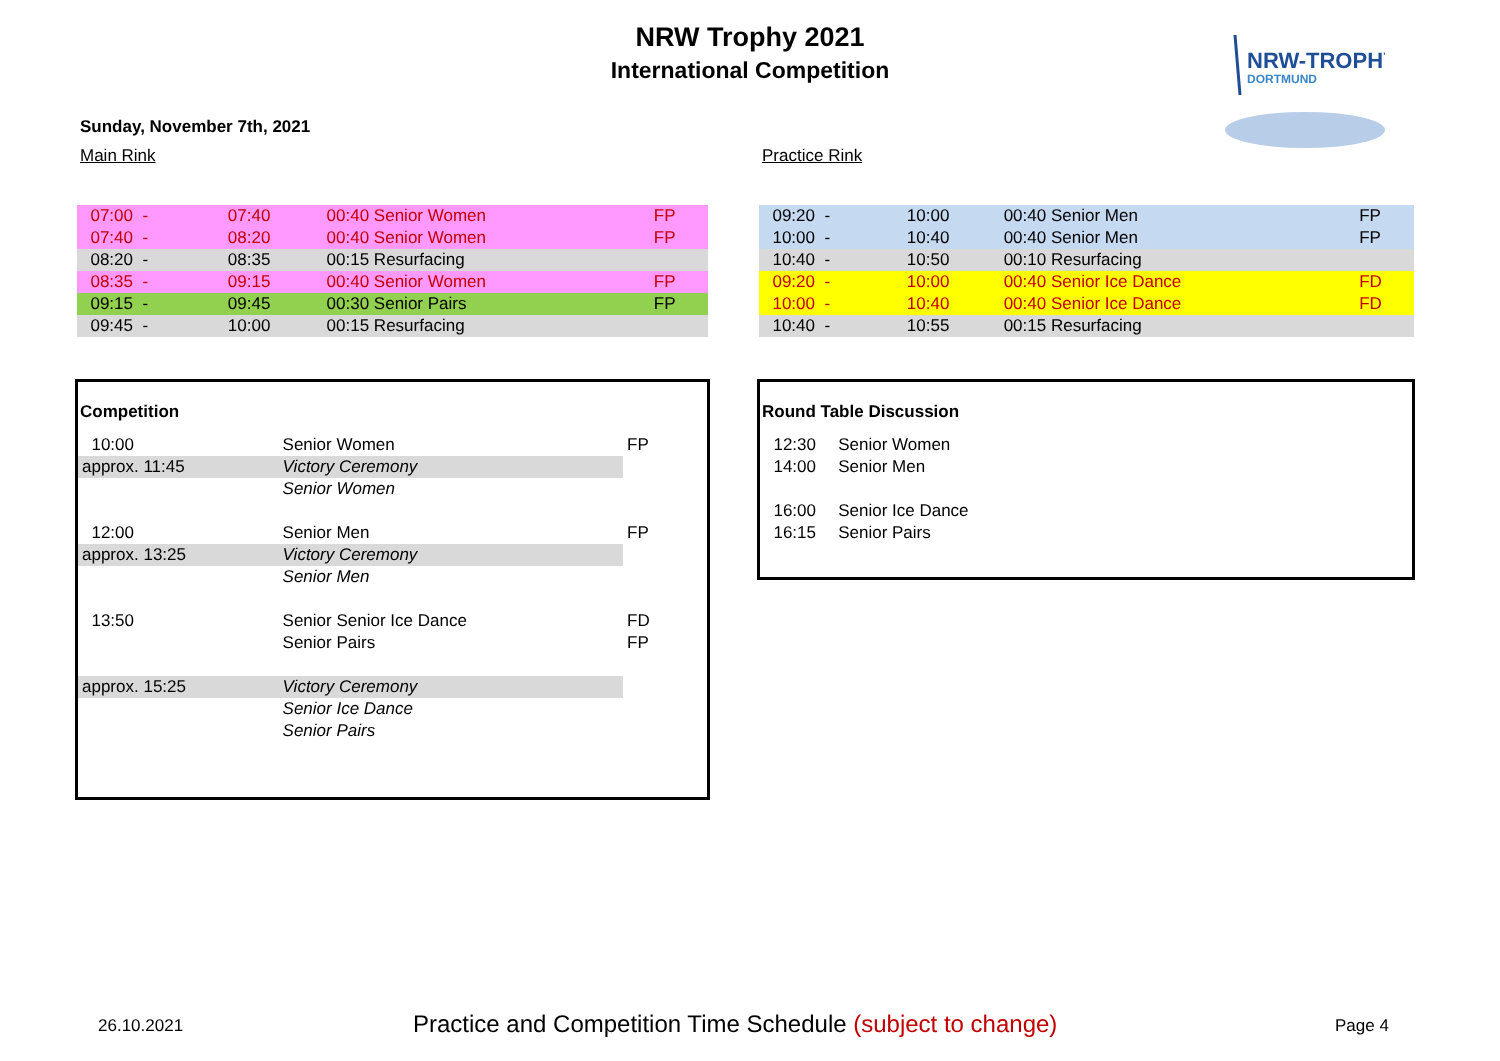NRW Trophy 2021
International Competition
NRW-TROPHY
DORTMUND
Sunday, November 7th, 2021
Main Rink Practice Rink
| 07:00 - | 07:40 | 00:40 Senior Women | FP |
| 07:40 - | 08:20 | 00:40 Senior Women | FP |
| 08:20 - | 08:35 | 00:15 Resurfacing | |
| 08:35 - | 09:15 | 00:40 Senior Women | FP |
| 09:15 - | 09:45 | 00:30 Senior Pairs | FP |
| 09:45 - | 10:00 | 00:15 Resurfacing | |
| 09:20 - | 10:00 | 00:40 Senior Men | FP |
| 10:00 - | 10:40 | 00:40 Senior Men | FP |
| 10:40 - | 10:50 | 00:10 Resurfacing | |
| 09:20 - | 10:00 | 00:40 Senior Ice Dance | FD |
| 10:00 - | 10:40 | 00:40 Senior Ice Dance | FD |
| 10:40 - | 10:55 | 00:15 Resurfacing | |
Competition
| 10:00 | Senior Women | FP |
| approx. 11:45 | Victory Ceremony | |
| | Senior Women | |
| 12:00 | Senior Men | FP |
| approx. 13:25 | Victory Ceremony | |
| | Senior Men | |
| 13:50 | Senior Senior Ice Dance | FD |
| | Senior Pairs | FP |
| approx. 15:25 | Victory Ceremony | |
| | Senior Ice Dance | |
| | Senior Pairs | |
Round Table Discussion
| 12:30 | Senior Women |
| 14:00 | Senior Men |
| 16:00 | Senior Ice Dance |
| 16:15 | Senior Pairs |
26.10.2021 Practice and Competition Time Schedule (subject to change) Page 4